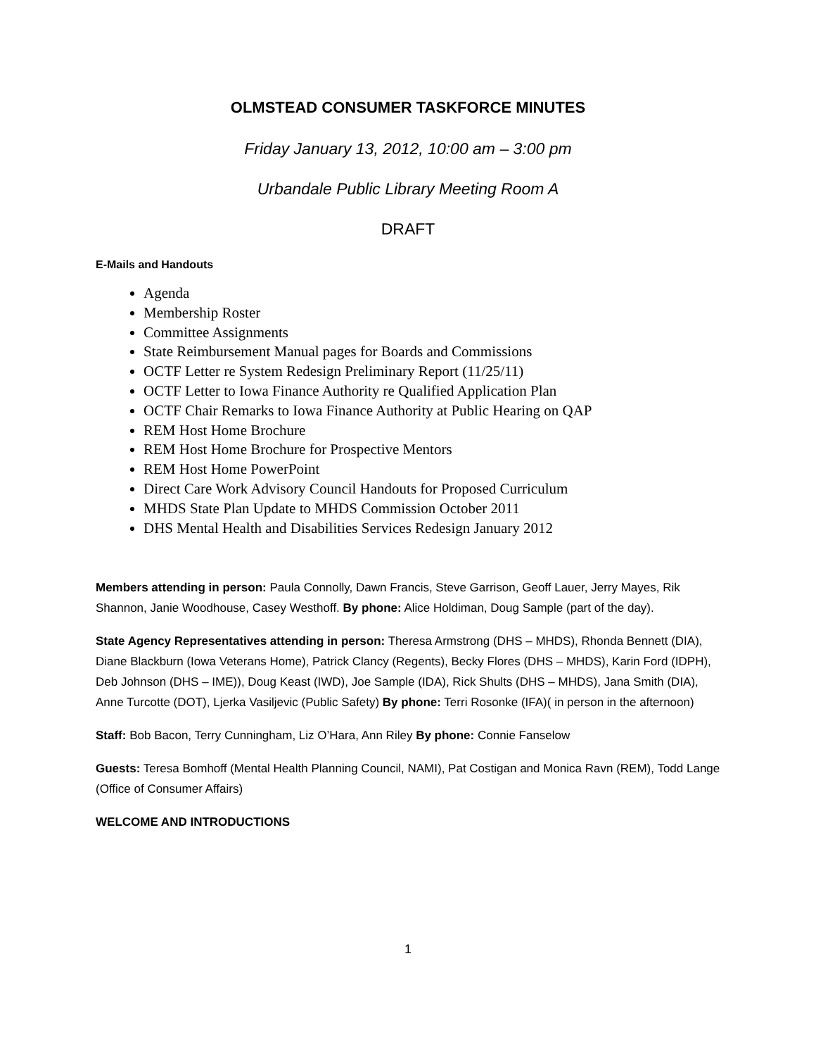OLMSTEAD CONSUMER TASKFORCE MINUTES
Friday January 13, 2012, 10:00 am – 3:00 pm
Urbandale Public Library Meeting Room A
DRAFT
E-Mails and Handouts
Agenda
Membership Roster
Committee Assignments
State Reimbursement Manual pages for Boards and Commissions
OCTF Letter re System Redesign Preliminary Report (11/25/11)
OCTF Letter to Iowa Finance Authority re Qualified Application Plan
OCTF Chair Remarks to Iowa Finance Authority at Public Hearing on QAP
REM Host Home Brochure
REM Host Home Brochure for Prospective Mentors
REM Host Home PowerPoint
Direct Care Work Advisory Council Handouts for Proposed Curriculum
MHDS State Plan Update to MHDS Commission October 2011
DHS Mental Health and Disabilities Services Redesign January 2012
Members attending in person: Paula Connolly, Dawn Francis, Steve Garrison, Geoff Lauer, Jerry Mayes, Rik Shannon, Janie Woodhouse, Casey Westhoff. By phone: Alice Holdiman, Doug Sample (part of the day).
State Agency Representatives attending in person: Theresa Armstrong (DHS – MHDS), Rhonda Bennett (DIA), Diane Blackburn (Iowa Veterans Home), Patrick Clancy (Regents), Becky Flores (DHS – MHDS), Karin Ford (IDPH), Deb Johnson (DHS – IME)), Doug Keast (IWD), Joe Sample (IDA), Rick Shults (DHS – MHDS), Jana Smith (DIA), Anne Turcotte (DOT), Ljerka Vasiljevic (Public Safety) By phone: Terri Rosonke (IFA)( in person in the afternoon)
Staff: Bob Bacon, Terry Cunningham, Liz O’Hara, Ann Riley By phone: Connie Fanselow
Guests: Teresa Bomhoff (Mental Health Planning Council, NAMI), Pat Costigan and Monica Ravn (REM), Todd Lange (Office of Consumer Affairs)
WELCOME AND INTRODUCTIONS
1